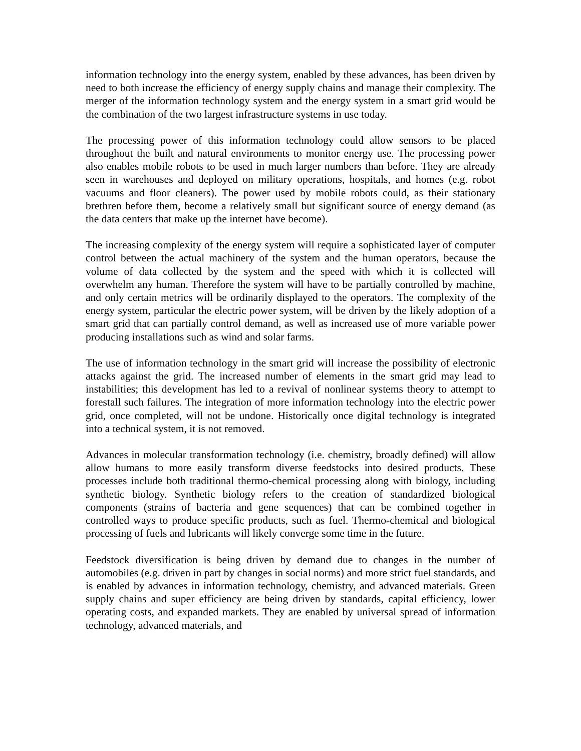information technology into the energy system, enabled by these advances, has been driven by need to both increase the efficiency of energy supply chains and manage their complexity. The merger of the information technology system and the energy system in a smart grid would be the combination of the two largest infrastructure systems in use today.
The processing power of this information technology could allow sensors to be placed throughout the built and natural environments to monitor energy use. The processing power also enables mobile robots to be used in much larger numbers than before. They are already seen in warehouses and deployed on military operations, hospitals, and homes (e.g. robot vacuums and floor cleaners). The power used by mobile robots could, as their stationary brethren before them, become a relatively small but significant source of energy demand (as the data centers that make up the internet have become).
The increasing complexity of the energy system will require a sophisticated layer of computer control between the actual machinery of the system and the human operators, because the volume of data collected by the system and the speed with which it is collected will overwhelm any human. Therefore the system will have to be partially controlled by machine, and only certain metrics will be ordinarily displayed to the operators. The complexity of the energy system, particular the electric power system, will be driven by the likely adoption of a smart grid that can partially control demand, as well as increased use of more variable power producing installations such as wind and solar farms.
The use of information technology in the smart grid will increase the possibility of electronic attacks against the grid. The increased number of elements in the smart grid may lead to instabilities; this development has led to a revival of nonlinear systems theory to attempt to forestall such failures. The integration of more information technology into the electric power grid, once completed, will not be undone. Historically once digital technology is integrated into a technical system, it is not removed.
Advances in molecular transformation technology (i.e. chemistry, broadly defined) will allow allow humans to more easily transform diverse feedstocks into desired products. These processes include both traditional thermo-chemical processing along with biology, including synthetic biology. Synthetic biology refers to the creation of standardized biological components (strains of bacteria and gene sequences) that can be combined together in controlled ways to produce specific products, such as fuel. Thermo-chemical and biological processing of fuels and lubricants will likely converge some time in the future.
Feedstock diversification is being driven by demand due to changes in the number of automobiles (e.g. driven in part by changes in social norms) and more strict fuel standards, and is enabled by advances in information technology, chemistry, and advanced materials. Green supply chains and super efficiency are being driven by standards, capital efficiency, lower operating costs, and expanded markets. They are enabled by universal spread of information technology, advanced materials, and